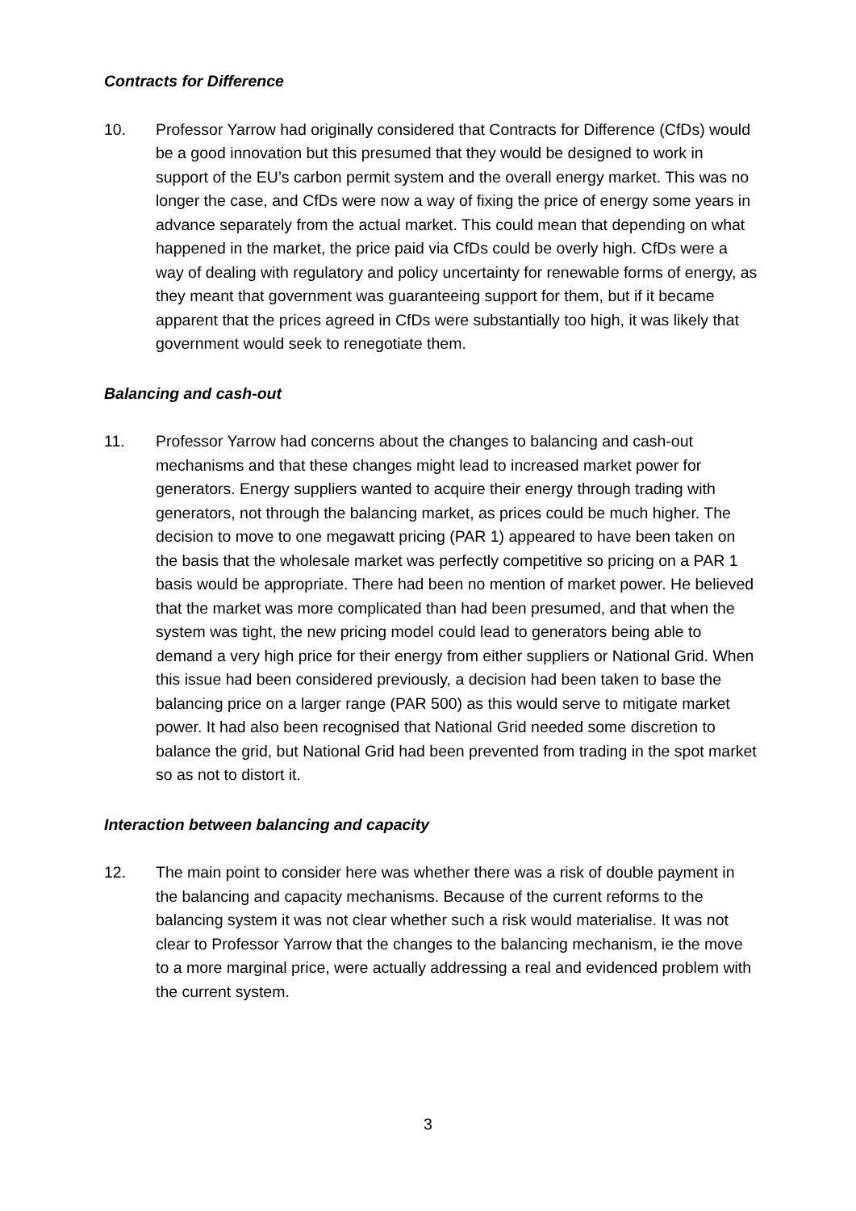Contracts for Difference
10. Professor Yarrow had originally considered that Contracts for Difference (CfDs) would be a good innovation but this presumed that they would be designed to work in support of the EU’s carbon permit system and the overall energy market. This was no longer the case, and CfDs were now a way of fixing the price of energy some years in advance separately from the actual market. This could mean that depending on what happened in the market, the price paid via CfDs could be overly high. CfDs were a way of dealing with regulatory and policy uncertainty for renewable forms of energy, as they meant that government was guaranteeing support for them, but if it became apparent that the prices agreed in CfDs were substantially too high, it was likely that government would seek to renegotiate them.
Balancing and cash-out
11. Professor Yarrow had concerns about the changes to balancing and cash-out mechanisms and that these changes might lead to increased market power for generators. Energy suppliers wanted to acquire their energy through trading with generators, not through the balancing market, as prices could be much higher. The decision to move to one megawatt pricing (PAR 1) appeared to have been taken on the basis that the wholesale market was perfectly competitive so pricing on a PAR 1 basis would be appropriate. There had been no mention of market power. He believed that the market was more complicated than had been presumed, and that when the system was tight, the new pricing model could lead to generators being able to demand a very high price for their energy from either suppliers or National Grid. When this issue had been considered previously, a decision had been taken to base the balancing price on a larger range (PAR 500) as this would serve to mitigate market power. It had also been recognised that National Grid needed some discretion to balance the grid, but National Grid had been prevented from trading in the spot market so as not to distort it.
Interaction between balancing and capacity
12. The main point to consider here was whether there was a risk of double payment in the balancing and capacity mechanisms. Because of the current reforms to the balancing system it was not clear whether such a risk would materialise. It was not clear to Professor Yarrow that the changes to the balancing mechanism, ie the move to a more marginal price, were actually addressing a real and evidenced problem with the current system.
3